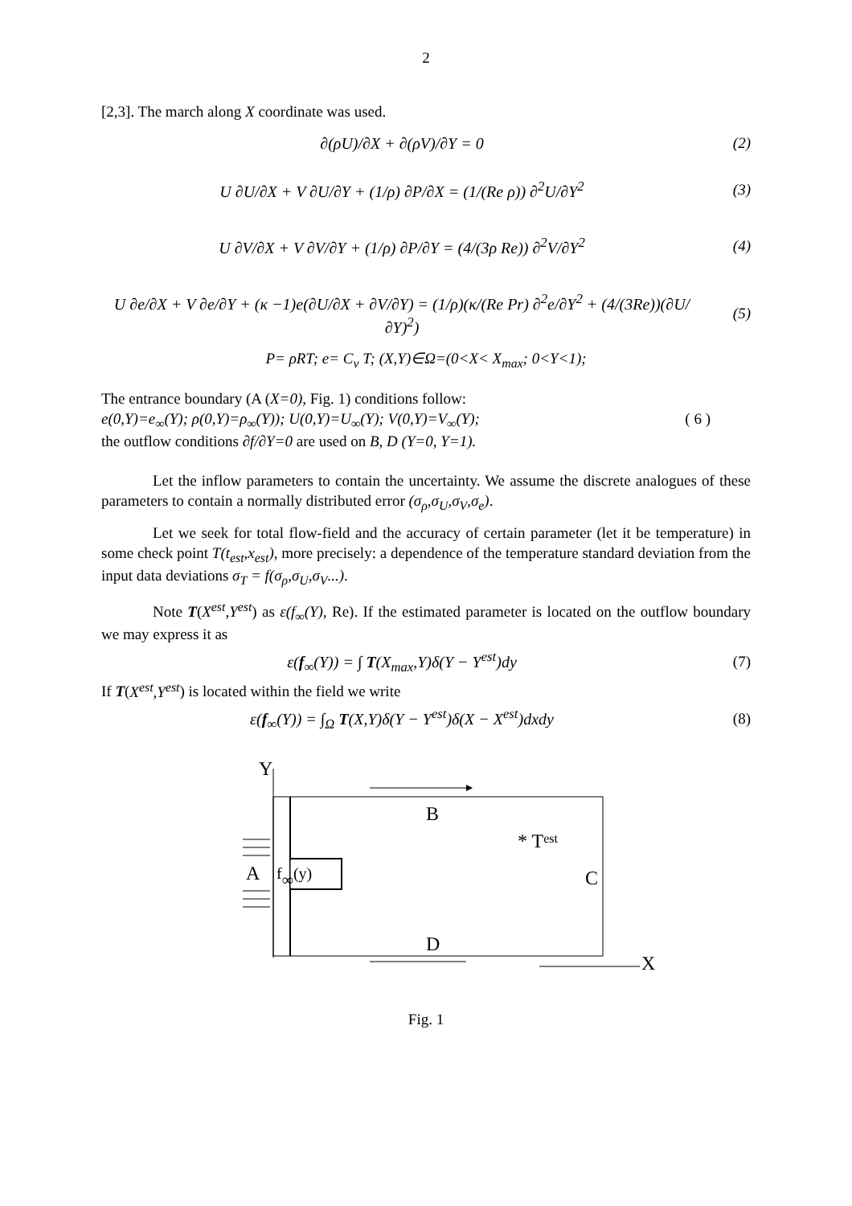2
[2,3]. The march along X coordinate was used.
∂(ρU)/∂X + ∂(ρV)/∂Y = 0 (2)
U ∂U/∂X + V ∂U/∂Y + (1/ρ) ∂P/∂X = (1/(Re ρ)) ∂<sup>2</sup>U/∂Y<sup>2</sup>
(3)
U ∂V/∂X + V ∂V/∂Y + (1/ρ) ∂P/∂Y = (4/(3ρ Re)) ∂<sup>2</sup>V/∂Y<sup>2</sup>
(4)
U ∂e/∂X + V ∂e/∂Y + (κ −1)e(∂U/∂X + ∂V/∂Y) = (1/ρ)(κ/(Re Pr) ∂<sup>2</sup>e/∂Y<sup>2</sup> + (4/(3Re))(∂U/∂Y)<sup>2</sup>)
(5)
P= ρRT; e= C<sub>v</sub> T; (X,Y)∈Ω=(0<X< X<sub>max</sub>; 0<Y<1);
The entrance boundary (A (X=0), Fig. 1) conditions follow:
e(0,Y)=e<sub>∞</sub>(Y); ρ(0,Y)=ρ<sub>∞</sub>(Y)); U(0,Y)=U<sub>∞</sub>(Y); V(0,Y)=V<sub>∞</sub>(Y); ( 6 )
the outflow conditions ∂f/∂Y=0 are used on B, D (Y=0, Y=1).
Let the inflow parameters to contain the uncertainty. We assume the discrete analogues of these parameters to contain a normally distributed error (σ<sub>ρ</sub>,σ<sub>U</sub>,σ<sub>V</sub>,σ<sub>e</sub>).
Let we seek for total flow-field and the accuracy of certain parameter (let it be temperature) in some check point T(t<sub>est</sub>,x<sub>est</sub>), more precisely: a dependence of the temperature standard deviation from the input data deviations σ<sub>T</sub> = f(σ<sub>ρ</sub>,σ<sub>U</sub>,σ<sub>V</sub>...).
Note T(X<sup>est</sup>,Y<sup>est</sup>) as ε(f<sub>∞</sub>(Y), Re). If the estimated parameter is located on the outflow boundary we may express it as
ε(f<sub>∞</sub>(Y)) = ∫ T(X<sub>max</sub>,Y)δ(Y − Y<sup>est</sup>)dy
(7)
If T(X<sup>est</sup>,Y<sup>est</sup>) is located within the field we write
ε(f<sub>∞</sub>(Y)) = ∫<sub>Ω</sub> T(X,Y)δ(Y − Y<sup>est</sup>)δ(X − X<sup>est</sup>)dxdy
(8)
Y
f∞(y)
A
B
D
C
* Test
X
Fig. 1